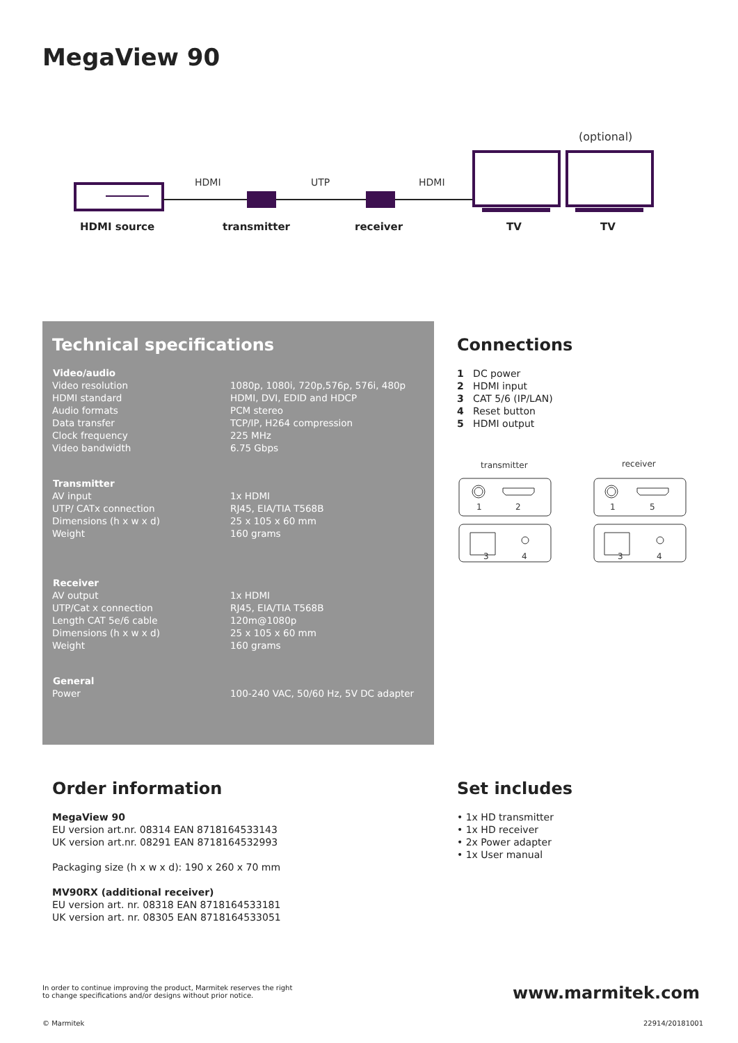MegaView 90
(optional)
HDMI
UTP
HDMI
HDMI source
transmitter
receiver
TV
TV
Technical specifications
| Video/audio | |
| --- | --- |
| Video resolution | 1080p, 1080i, 720p,576p, 576i, 480p |
| HDMI standard | HDMI, DVI, EDID and HDCP |
| Audio formats | PCM stereo |
| Data transfer | TCP/IP, H264 compression |
| Clock frequency | 225 MHz |
| Video bandwidth | 6.75 Gbps |
| Transmitter | |
| AV input | 1x HDMI |
| UTP/ CATx connection | RJ45, EIA/TIA T568B |
| Dimensions (h x w x d) | 25 x 105 x 60 mm |
| Weight | 160 grams |
| Receiver | |
| AV output | 1x HDMI |
| UTP/Cat x connection | RJ45, EIA/TIA T568B |
| Length CAT 5e/6 cable | 120m@1080p |
| Dimensions (h x w x d) | 25 x 105 x 60 mm |
| Weight | 160 grams |
| General | |
| Power | 100-240 VAC, 50/60 Hz, 5V DC adapter |
Connections
1 DC power
2 HDMI input
3 CAT 5/6 (IP/LAN)
4 Reset button
5 HDMI output
transmitter
receiver
1
2
1
5
3
4
3
4
Order information
MegaView 90
EU version art.nr. 08314 EAN 8718164533143
UK version art.nr. 08291 EAN 8718164532993
Packaging size (h x w x d): 190 x 260 x 70 mm
MV90RX (additional receiver)
EU version art. nr. 08318 EAN 8718164533181
UK version art. nr. 08305 EAN 8718164533051
Set includes
• 1x HD transmitter
• 1x HD receiver
• 2x Power adapter
• 1x User manual
In order to continue improving the product, Marmitek reserves the right
to change specifications and/or designs without prior notice.
www.marmitek.com
© Marmitek 22914/20181001